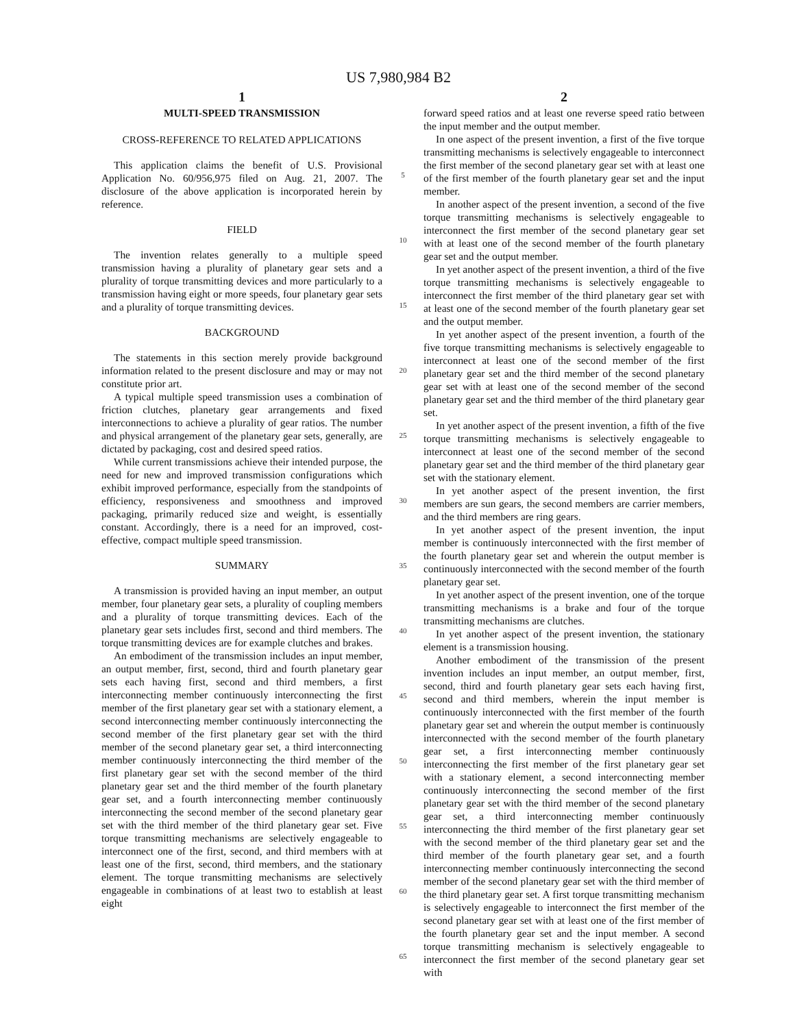US 7,980,984 B2
1
MULTI-SPEED TRANSMISSION
CROSS-REFERENCE TO RELATED APPLICATIONS
This application claims the benefit of U.S. Provisional Application No. 60/956,975 filed on Aug. 21, 2007. The disclosure of the above application is incorporated herein by reference.
FIELD
The invention relates generally to a multiple speed transmission having a plurality of planetary gear sets and a plurality of torque transmitting devices and more particularly to a transmission having eight or more speeds, four planetary gear sets and a plurality of torque transmitting devices.
BACKGROUND
The statements in this section merely provide background information related to the present disclosure and may or may not constitute prior art.
A typical multiple speed transmission uses a combination of friction clutches, planetary gear arrangements and fixed interconnections to achieve a plurality of gear ratios. The number and physical arrangement of the planetary gear sets, generally, are dictated by packaging, cost and desired speed ratios.
While current transmissions achieve their intended purpose, the need for new and improved transmission configurations which exhibit improved performance, especially from the standpoints of efficiency, responsiveness and smoothness and improved packaging, primarily reduced size and weight, is essentially constant. Accordingly, there is a need for an improved, cost-effective, compact multiple speed transmission.
SUMMARY
A transmission is provided having an input member, an output member, four planetary gear sets, a plurality of coupling members and a plurality of torque transmitting devices. Each of the planetary gear sets includes first, second and third members. The torque transmitting devices are for example clutches and brakes.
An embodiment of the transmission includes an input member, an output member, first, second, third and fourth planetary gear sets each having first, second and third members, a first interconnecting member continuously interconnecting the first member of the first planetary gear set with a stationary element, a second interconnecting member continuously interconnecting the second member of the first planetary gear set with the third member of the second planetary gear set, a third interconnecting member continuously interconnecting the third member of the first planetary gear set with the second member of the third planetary gear set and the third member of the fourth planetary gear set, and a fourth interconnecting member continuously interconnecting the second member of the second planetary gear set with the third member of the third planetary gear set. Five torque transmitting mechanisms are selectively engageable to interconnect one of the first, second, and third members with at least one of the first, second, third members, and the stationary element. The torque transmitting mechanisms are selectively engageable in combinations of at least two to establish at least eight
5
10
15
20
25
30
35
40
45
50
55
60
65
2
forward speed ratios and at least one reverse speed ratio between the input member and the output member.
In one aspect of the present invention, a first of the five torque transmitting mechanisms is selectively engageable to interconnect the first member of the second planetary gear set with at least one of the first member of the fourth planetary gear set and the input member.
In another aspect of the present invention, a second of the five torque transmitting mechanisms is selectively engageable to interconnect the first member of the second planetary gear set with at least one of the second member of the fourth planetary gear set and the output member.
In yet another aspect of the present invention, a third of the five torque transmitting mechanisms is selectively engageable to interconnect the first member of the third planetary gear set with at least one of the second member of the fourth planetary gear set and the output member.
In yet another aspect of the present invention, a fourth of the five torque transmitting mechanisms is selectively engageable to interconnect at least one of the second member of the first planetary gear set and the third member of the second planetary gear set with at least one of the second member of the second planetary gear set and the third member of the third planetary gear set.
In yet another aspect of the present invention, a fifth of the five torque transmitting mechanisms is selectively engageable to interconnect at least one of the second member of the second planetary gear set and the third member of the third planetary gear set with the stationary element.
In yet another aspect of the present invention, the first members are sun gears, the second members are carrier members, and the third members are ring gears.
In yet another aspect of the present invention, the input member is continuously interconnected with the first member of the fourth planetary gear set and wherein the output member is continuously interconnected with the second member of the fourth planetary gear set.
In yet another aspect of the present invention, one of the torque transmitting mechanisms is a brake and four of the torque transmitting mechanisms are clutches.
In yet another aspect of the present invention, the stationary element is a transmission housing.
Another embodiment of the transmission of the present invention includes an input member, an output member, first, second, third and fourth planetary gear sets each having first, second and third members, wherein the input member is continuously interconnected with the first member of the fourth planetary gear set and wherein the output member is continuously interconnected with the second member of the fourth planetary gear set, a first interconnecting member continuously interconnecting the first member of the first planetary gear set with a stationary element, a second interconnecting member continuously interconnecting the second member of the first planetary gear set with the third member of the second planetary gear set, a third interconnecting member continuously interconnecting the third member of the first planetary gear set with the second member of the third planetary gear set and the third member of the fourth planetary gear set, and a fourth interconnecting member continuously interconnecting the second member of the second planetary gear set with the third member of the third planetary gear set. A first torque transmitting mechanism is selectively engageable to interconnect the first member of the second planetary gear set with at least one of the first member of the fourth planetary gear set and the input member. A second torque transmitting mechanism is selectively engageable to interconnect the first member of the second planetary gear set with